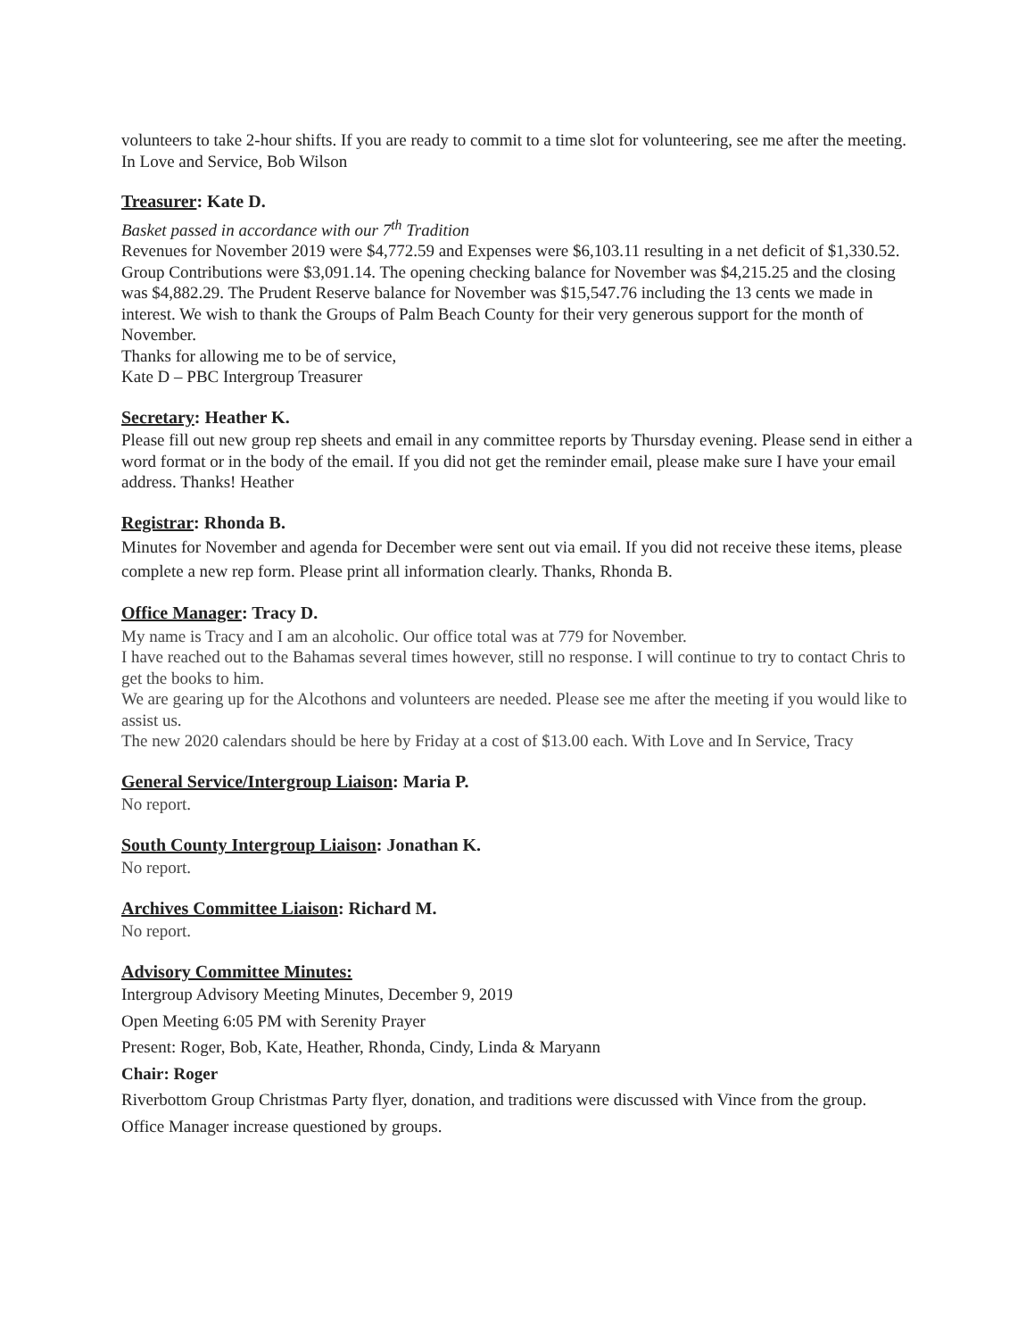volunteers to take 2-hour shifts. If you are ready to commit to a time slot for volunteering, see me after the meeting.
In Love and Service, Bob Wilson
Treasurer: Kate D.
Basket passed in accordance with our 7<sup>th</sup> Tradition
Revenues for November 2019 were $4,772.59 and Expenses were $6,103.11 resulting in a net deficit of $1,330.52. Group Contributions were $3,091.14. The opening checking balance for November was $4,215.25 and the closing was $4,882.29. The Prudent Reserve balance for November was $15,547.76 including the 13 cents we made in interest. We wish to thank the Groups of Palm Beach County for their very generous support for the month of November.
Thanks for allowing me to be of service,
Kate D – PBC Intergroup Treasurer
Secretary: Heather K.
Please fill out new group rep sheets and email in any committee reports by Thursday evening. Please send in either a word format or in the body of the email. If you did not get the reminder email, please make sure I have your email address. Thanks! Heather
Registrar: Rhonda B.
Minutes for November and agenda for December were sent out via email. If you did not receive these items, please complete a new rep form. Please print all information clearly. Thanks, Rhonda B.
Office Manager: Tracy D.
My name is Tracy and I am an alcoholic. Our office total was at 779 for November.
I have reached out to the Bahamas several times however, still no response. I will continue to try to contact Chris to get the books to him.
We are gearing up for the Alcothons and volunteers are needed. Please see me after the meeting if you would like to assist us.
The new 2020 calendars should be here by Friday at a cost of $13.00 each. With Love and In Service, Tracy
General Service/Intergroup Liaison: Maria P.
No report.
South County Intergroup Liaison: Jonathan K.
No report.
Archives Committee Liaison: Richard M.
No report.
Advisory Committee Minutes:
Intergroup Advisory Meeting Minutes, December 9, 2019
Open Meeting 6:05 PM with Serenity Prayer
Present: Roger, Bob, Kate, Heather, Rhonda, Cindy, Linda & Maryann
Chair: Roger
Riverbottom Group Christmas Party flyer, donation, and traditions were discussed with Vince from the group.
Office Manager increase questioned by groups.